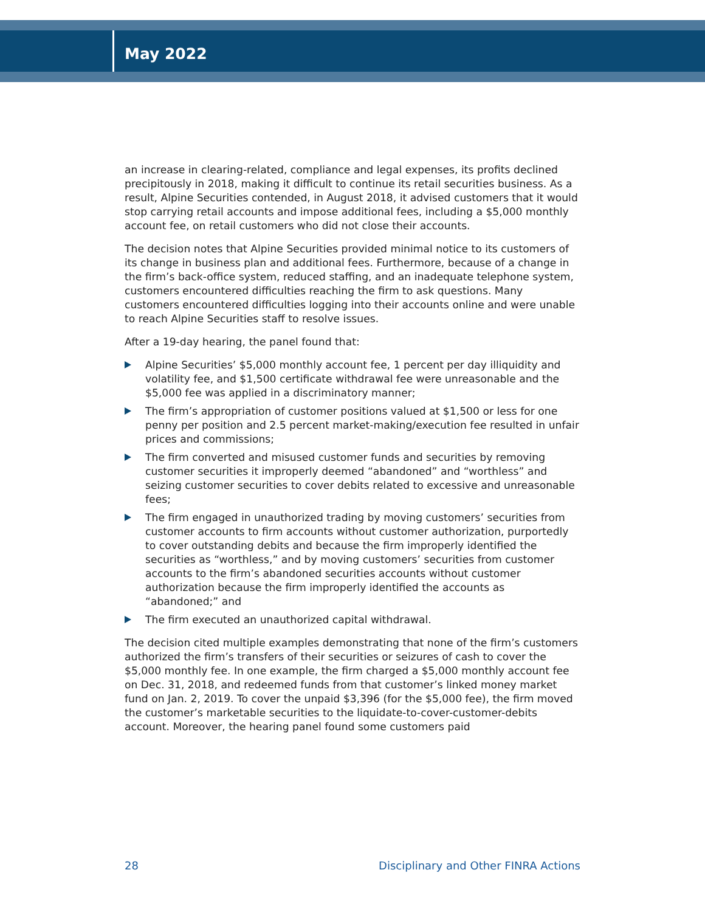May 2022
an increase in clearing-related, compliance and legal expenses, its profits declined precipitously in 2018, making it difficult to continue its retail securities business. As a result, Alpine Securities contended, in August 2018, it advised customers that it would stop carrying retail accounts and impose additional fees, including a $5,000 monthly account fee, on retail customers who did not close their accounts.
The decision notes that Alpine Securities provided minimal notice to its customers of its change in business plan and additional fees. Furthermore, because of a change in the firm’s back-office system, reduced staffing, and an inadequate telephone system, customers encountered difficulties reaching the firm to ask questions. Many customers encountered difficulties logging into their accounts online and were unable to reach Alpine Securities staff to resolve issues.
After a 19-day hearing, the panel found that:
Alpine Securities’ $5,000 monthly account fee, 1 percent per day illiquidity and volatility fee, and $1,500 certificate withdrawal fee were unreasonable and the $5,000 fee was applied in a discriminatory manner;
The firm’s appropriation of customer positions valued at $1,500 or less for one penny per position and 2.5 percent market-making/execution fee resulted in unfair prices and commissions;
The firm converted and misused customer funds and securities by removing customer securities it improperly deemed “abandoned” and “worthless” and seizing customer securities to cover debits related to excessive and unreasonable fees;
The firm engaged in unauthorized trading by moving customers’ securities from customer accounts to firm accounts without customer authorization, purportedly to cover outstanding debits and because the firm improperly identified the securities as “worthless,” and by moving customers’ securities from customer accounts to the firm’s abandoned securities accounts without customer authorization because the firm improperly identified the accounts as “abandoned;” and
The firm executed an unauthorized capital withdrawal.
The decision cited multiple examples demonstrating that none of the firm’s customers authorized the firm’s transfers of their securities or seizures of cash to cover the $5,000 monthly fee. In one example, the firm charged a $5,000 monthly account fee on Dec. 31, 2018, and redeemed funds from that customer’s linked money market fund on Jan. 2, 2019. To cover the unpaid $3,396 (for the $5,000 fee), the firm moved the customer’s marketable securities to the liquidate-to-cover-customer-debits account. Moreover, the hearing panel found some customers paid
28 Disciplinary and Other FINRA Actions